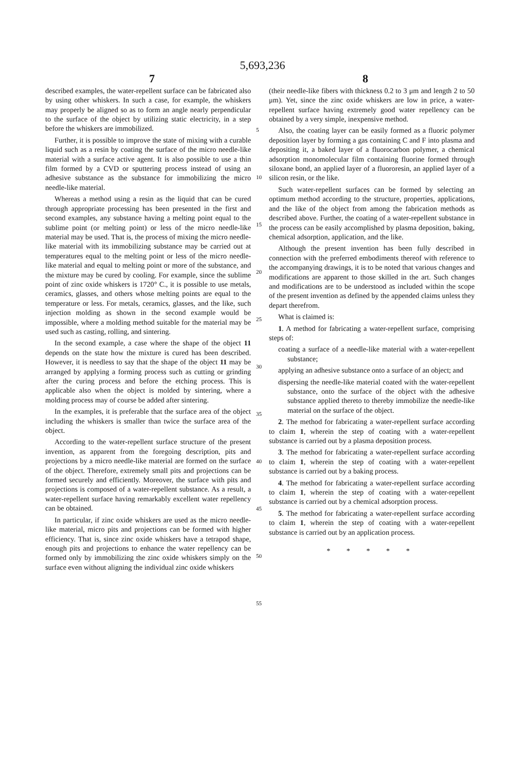5,693,236
7 8
described examples, the water-repellent surface can be fabricated also by using other whiskers. In such a case, for example, the whiskers may properly be aligned so as to form an angle nearly perpendicular to the surface of the object by utilizing static electricity, in a step before the whiskers are immobilized.
Further, it is possible to improve the state of mixing with a curable liquid such as a resin by coating the surface of the micro needle-like material with a surface active agent. It is also possible to use a thin film formed by a CVD or sputtering process instead of using an adhesive substance as the substance for immobilizing the micro needle-like material.
Whereas a method using a resin as the liquid that can be cured through appropriate processing has been presented in the first and second examples, any substance having a melting point equal to the sublime point (or melting point) or less of the micro needle-like material may be used. That is, the process of mixing the micro needle-like material with its immobilizing substance may be carried out at temperatures equal to the melting point or less of the micro needle-like material and equal to melting point or more of the substance, and the mixture may be cured by cooling. For example, since the sublime point of zinc oxide whiskers is 1720° C., it is possible to use metals, ceramics, glasses, and others whose melting points are equal to the temperature or less. For metals, ceramics, glasses, and the like, such injection molding as shown in the second example would be impossible, where a molding method suitable for the material may be used such as casting, rolling, and sintering.
In the second example, a case where the shape of the object 11 depends on the state how the mixture is cured has been described. However, it is needless to say that the shape of the object 11 may be arranged by applying a forming process such as cutting or grinding after the curing process and before the etching process. This is applicable also when the object is molded by sintering, where a molding process may of course be added after sintering.
In the examples, it is preferable that the surface area of the object including the whiskers is smaller than twice the surface area of the object.
According to the water-repellent surface structure of the present invention, as apparent from the foregoing description, pits and projections by a micro needle-like material are formed on the surface of the object. Therefore, extremely small pits and projections can be formed securely and efficiently. Moreover, the surface with pits and projections is composed of a water-repellent substance. As a result, a water-repellent surface having remarkably excellent water repellency can be obtained.
In particular, if zinc oxide whiskers are used as the micro needle-like material, micro pits and projections can be formed with higher efficiency. That is, since zinc oxide whiskers have a tetrapod shape, enough pits and projections to enhance the water repellency can be formed only by immobilizing the zinc oxide whiskers simply on the surface even without aligning the individual zinc oxide whiskers
5
10
15
20
25
30
35
40
45
50
55
(their needle-like fibers with thickness 0.2 to 3 μm and length 2 to 50 μm). Yet, since the zinc oxide whiskers are low in price, a water-repellent surface having extremely good water repellency can be obtained by a very simple, inexpensive method.
Also, the coating layer can be easily formed as a fluoric polymer deposition layer by forming a gas containing C and F into plasma and depositing it, a baked layer of a fluorocarbon polymer, a chemical adsorption monomolecular film containing fluorine formed through siloxane bond, an applied layer of a fluororesin, an applied layer of a silicon resin, or the like.
Such water-repellent surfaces can be formed by selecting an optimum method according to the structure, properties, applications, and the like of the object from among the fabrication methods as described above. Further, the coating of a water-repellent substance in the process can be easily accomplished by plasma deposition, baking, chemical adsorption, application, and the like.
Although the present invention has been fully described in connection with the preferred embodiments thereof with reference to the accompanying drawings, it is to be noted that various changes and modifications are apparent to those skilled in the art. Such changes and modifications are to be understood as included within the scope of the present invention as defined by the appended claims unless they depart therefrom.
What is claimed is:
1. A method for fabricating a water-repellent surface, comprising steps of:
coating a surface of a needle-like material with a water-repellent substance;
applying an adhesive substance onto a surface of an object; and
dispersing the needle-like material coated with the water-repellent substance, onto the surface of the object with the adhesive substance applied thereto to thereby immobilize the needle-like material on the surface of the object.
2. The method for fabricating a water-repellent surface according to claim 1, wherein the step of coating with a water-repellent substance is carried out by a plasma deposition process.
3. The method for fabricating a water-repellent surface according to claim 1, wherein the step of coating with a water-repellent substance is carried out by a baking process.
4. The method for fabricating a water-repellent surface according to claim 1, wherein the step of coating with a water-repellent substance is carried out by a chemical adsorption process.
5. The method for fabricating a water-repellent surface according to claim 1, wherein the step of coating with a water-repellent substance is carried out by an application process.
* * * * *